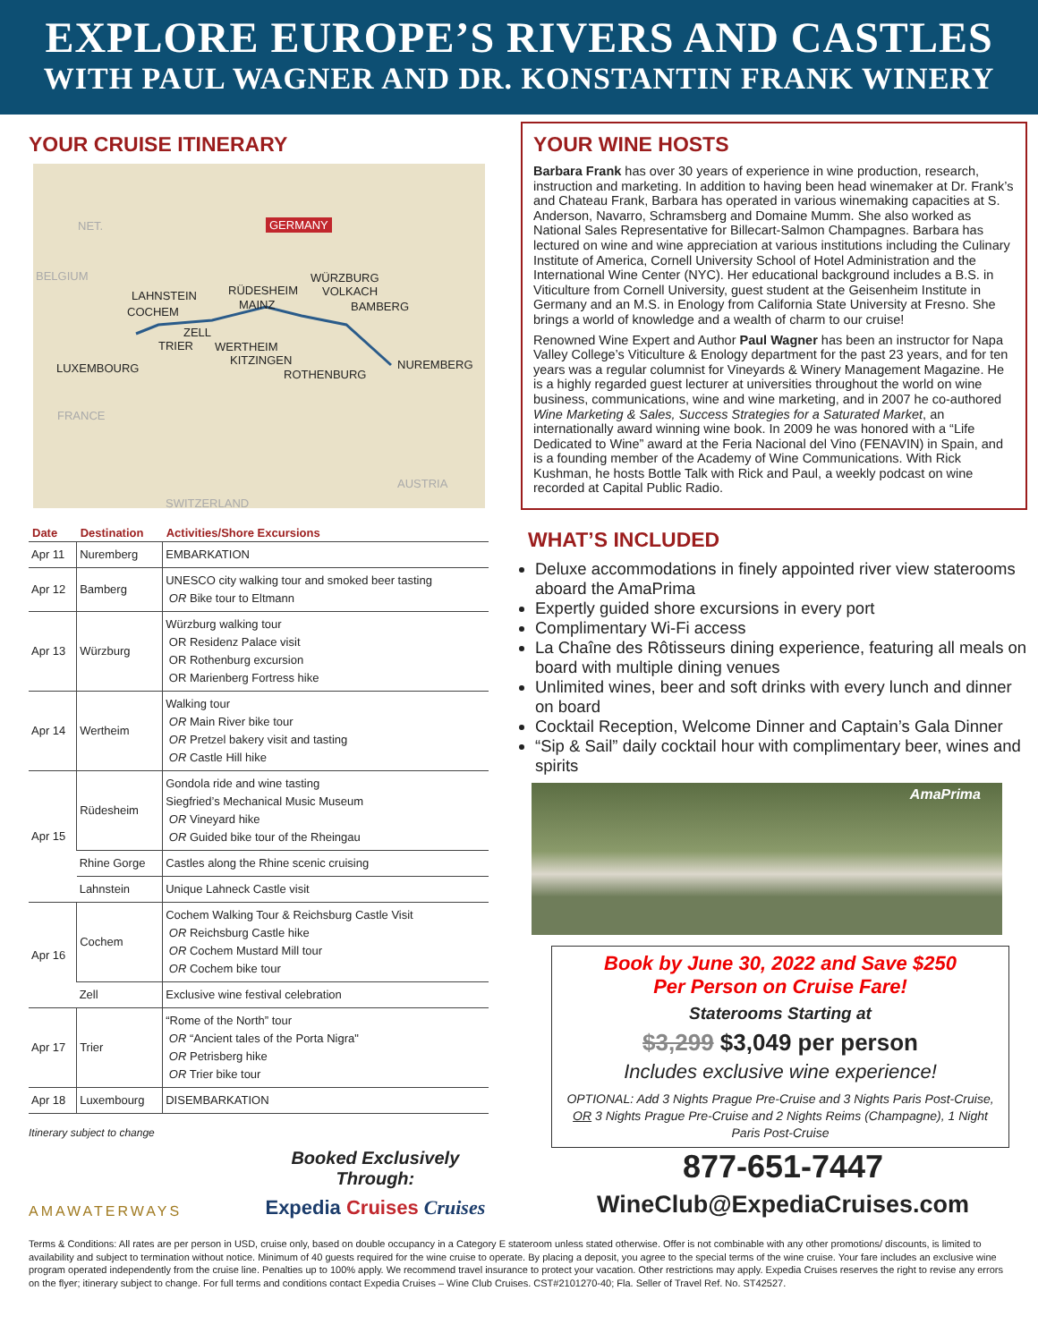EXPLORE EUROPE’S RIVERS AND CASTLES
WITH PAUL WAGNER AND DR. KONSTANTIN FRANK WINERY
YOUR CRUISE ITINERARY
NET. GERMANY
BELGIUM
LAHNSTEIN RÜDESHEIM
WÜRZBURG
VOLKACH
MAINZ
COCHEM BAMBERG
ZELL
TRIER WERTHEIM
KITZINGEN NUREMBERG LUXEMBOURG ROTHENBURG
FRANCE
AUSTRIA
SWITZERLAND
| Date | Destination | Activities/Shore Excursions |
| --- | --- | --- |
| Apr 11 | Nuremberg | EMBARKATION |
| Apr 12 | Bamberg | UNESCO city walking tour and smoked beer tasting OR Bike tour to Eltmann |
| Apr 13 | Würzburg | Würzburg walking tour OR Residenz Palace visit OR Rothenburg excursion OR Marienberg Fortress hike |
| Apr 14 | Wertheim | Walking tour OR Main River bike tour OR Pretzel bakery visit and tasting OR Castle Hill hike |
| Apr 15 | Rüdesheim | Gondola ride and wine tasting Siegfried’s Mechanical Music Museum OR Vineyard hike OR Guided bike tour of the Rheingau |
| | Rhine Gorge | Castles along the Rhine scenic cruising |
| | Lahnstein | Unique Lahneck Castle visit |
| Apr 16 | Cochem | Cochem Walking Tour & Reichsburg Castle Visit OR Reichsburg Castle hike OR Cochem Mustard Mill tour OR Cochem bike tour |
| | Zell | Exclusive wine festival celebration |
| Apr 17 | Trier | “Rome of the North” tour OR “Ancient tales of the Porta Nigra" OR Petrisberg hike OR Trier bike tour |
| Apr 18 | Luxembourg | DISEMBARKATION |
Itinerary subject to change
AMAWATERWAYS
Booked Exclusively Through:
Expedia Cruises Cruises
YOUR WINE HOSTS
Barbara Frank has over 30 years of experience in wine production, research, instruction and marketing. In addition to having been head winemaker at Dr. Frank’s and Chateau Frank, Barbara has operated in various winemaking capacities at S. Anderson, Navarro, Schramsberg and Domaine Mumm. She also worked as National Sales Representative for Billecart-Salmon Champagnes. Barbara has lectured on wine and wine appreciation at various institutions including the Culinary Institute of America, Cornell University School of Hotel Administration and the International Wine Center (NYC). Her educational background includes a B.S. in Viticulture from Cornell University, guest student at the Geisenheim Institute in Germany and an M.S. in Enology from California State University at Fresno. She brings a world of knowledge and a wealth of charm to our cruise!
Renowned Wine Expert and Author Paul Wagner has been an instructor for Napa Valley College’s Viticulture & Enology department for the past 23 years, and for ten years was a regular columnist for Vineyards & Winery Management Magazine. He is a highly regarded guest lecturer at universities throughout the world on wine business, communications, wine and wine marketing, and in 2007 he co-authored Wine Marketing & Sales, Success Strategies for a Saturated Market, an internationally award winning wine book. In 2009 he was honored with a “Life Dedicated to Wine” award at the Feria Nacional del Vino (FENAVIN) in Spain, and is a founding member of the Academy of Wine Communications. With Rick Kushman, he hosts Bottle Talk with Rick and Paul, a weekly podcast on wine recorded at Capital Public Radio.
WHAT’S INCLUDED
Deluxe accommodations in finely appointed river view staterooms aboard the AmaPrima
Expertly guided shore excursions in every port
Complimentary Wi-Fi access
La Chaîne des Rôtisseurs dining experience, featuring all meals on board with multiple dining venues
Unlimited wines, beer and soft drinks with every lunch and dinner on board
Cocktail Reception, Welcome Dinner and Captain’s Gala Dinner
“Sip & Sail” daily cocktail hour with complimentary beer, wines and spirits
AmaPrima
Book by June 30, 2022 and Save $250
Per Person on Cruise Fare!
Staterooms Starting at
$3,299 $3,049 per person
Includes exclusive wine experience!
OPTIONAL: Add 3 Nights Prague Pre-Cruise and 3 Nights Paris Post-Cruise, OR 3 Nights Prague Pre-Cruise and 2 Nights Reims (Champagne), 1 Night Paris Post-Cruise
877-651-7447
WineClub@ExpediaCruises.com
Terms & Conditions: All rates are per person in USD, cruise only, based on double occupancy in a Category E stateroom unless stated otherwise. Offer is not combinable with any other promotions/ discounts, is limited to availability and subject to termination without notice. Minimum of 40 guests required for the wine cruise to operate. By placing a deposit, you agree to the special terms of the wine cruise. Your fare includes an exclusive wine program operated independently from the cruise line. Penalties up to 100% apply. We recommend travel insurance to protect your vacation. Other restrictions may apply. Expedia Cruises reserves the right to revise any errors on the flyer; itinerary subject to change. For full terms and conditions contact Expedia Cruises – Wine Club Cruises. CST#2101270-40; Fla. Seller of Travel Ref. No. ST42527.